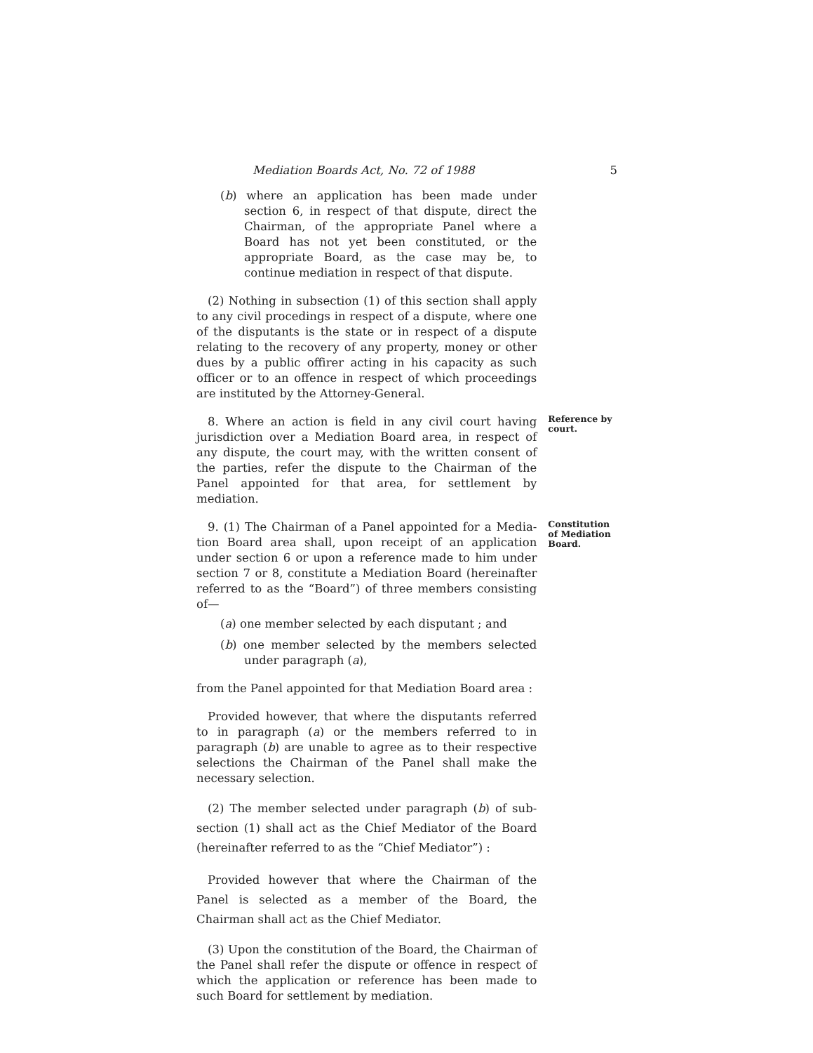Mediation Boards Act, No. 72 of 1988 5
(b) where an application has been made under section 6, in respect of that dispute, direct the Chairman, of the appropriate Panel where a Board has not yet been constituted, or the appropriate Board, as the case may be, to continue mediation in respect of that dispute.
(2) Nothing in subsection (1) of this section shall apply to any civil procedings in respect of a dispute, where one of the disputants is the state or in respect of a dispute relating to the recovery of any property, money or other dues by a public offirer acting in his capacity as such officer or to an offence in respect of which proceedings are instituted by the Attorney-General.
8. Where an action is field in any civil court having jurisdiction over a Mediation Board area, in respect of any dispute, the court may, with the written consent of the parties, refer the dispute to the Chairman of the Panel appointed for that area, for settlement by mediation.
Reference by court.
9. (1) The Chairman of a Panel appointed for a Media-tion Board area shall, upon receipt of an application under section 6 or upon a reference made to him under section 7 or 8, constitute a Mediation Board (hereinafter referred to as the “Board”) of three members consisting of—
(a) one member selected by each disputant ; and
(b) one member selected by the members selected under paragraph (a),
from the Panel appointed for that Mediation Board area :
Provided however, that where the disputants referred to in paragraph (a) or the members referred to in paragraph (b) are unable to agree as to their respective selections the Chairman of the Panel shall make the necessary selection.
(2) The member selected under paragraph (b) of sub-section (1) shall act as the Chief Mediator of the Board (hereinafter referred to as the “Chief Mediator”) :
Provided however that where the Chairman of the Panel is selected as a member of the Board, the Chairman shall act as the Chief Mediator.
(3) Upon the constitution of the Board, the Chairman of the Panel shall refer the dispute or offence in respect of which the application or reference has been made to such Board for settlement by mediation.
Constitution of Mediation Board.